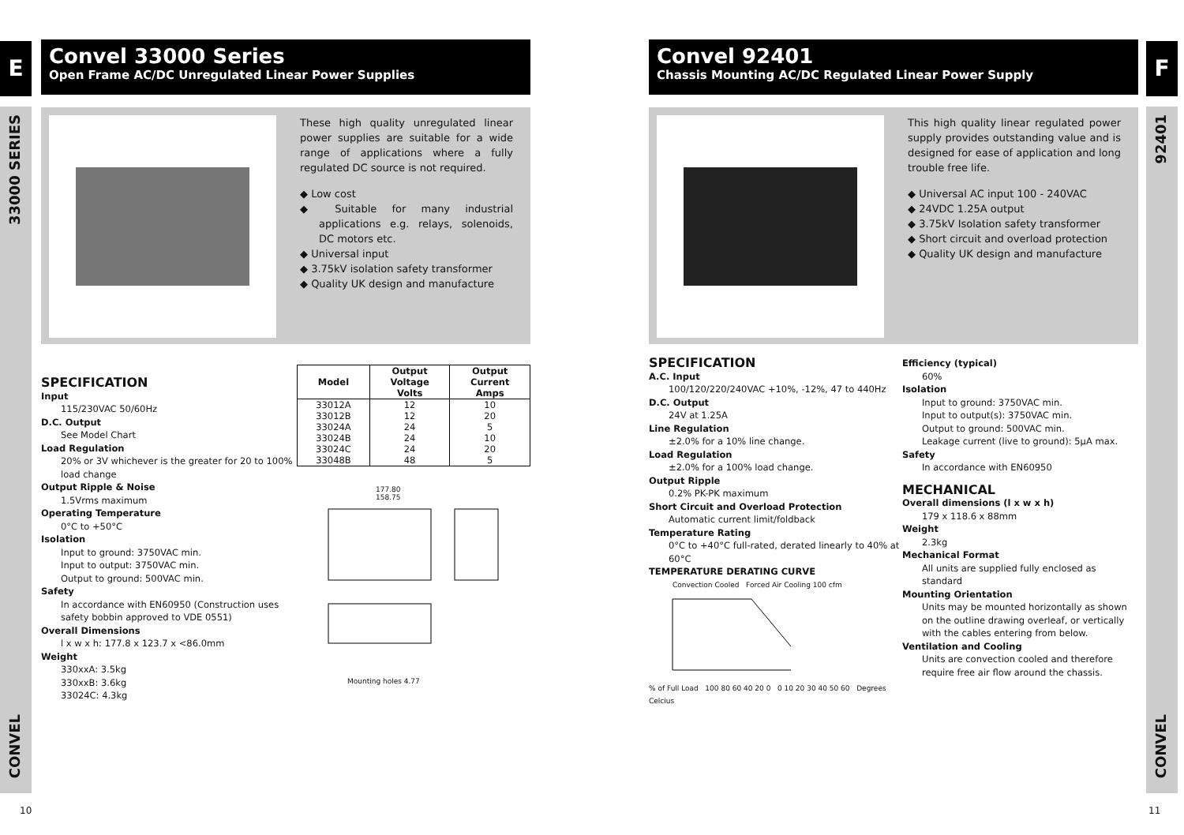E
33000 SERIES
CONVEL
F
92401
CONVEL
Convel 33000 Series
Open Frame AC/DC Unregulated Linear Power Supplies
These high quality unregulated linear power supplies are suitable for a wide range of applications where a fully regulated DC source is not required.
◆ Low cost
◆ Suitable for many industrial applications e.g. relays, solenoids, DC motors etc.
◆ Universal input
◆ 3.75kV isolation safety transformer
◆ Quality UK design and manufacture
SPECIFICATION
Input
115/230VAC 50/60Hz
D.C. Output
See Model Chart
Load Regulation
20% or 3V whichever is the greater for 20 to 100% load change
Output Ripple & Noise
1.5Vrms maximum
Operating Temperature
0°C to +50°C
Isolation
Input to ground: 3750VAC min.
Input to output: 3750VAC min.
Output to ground: 500VAC min.
Safety
In accordance with EN60950 (Construction uses safety bobbin approved to VDE 0551)
Overall Dimensions
l x w x h: 177.8 x 123.7 x <86.0mm
Weight
330xxA: 3.5kg
330xxB: 3.6kg
33024C: 4.3kg
| Model | Output Voltage Volts | Output Current Amps |
| --- | --- | --- |
| 33012A | 12 | 10 |
| 33012B | 12 | 20 |
| 33024A | 24 | 5 |
| 33024B | 24 | 10 |
| 33024C | 24 | 20 |
| 33048B | 48 | 5 |
177.80
158.75
Mounting holes 4.77
10
Convel 92401
Chassis Mounting AC/DC Regulated Linear Power Supply
This high quality linear regulated power supply provides outstanding value and is designed for ease of application and long trouble free life.
◆ Universal AC input 100 - 240VAC
◆ 24VDC 1.25A output
◆ 3.75kV Isolation safety transformer
◆ Short circuit and overload protection
◆ Quality UK design and manufacture
SPECIFICATION
A.C. Input
100/120/220/240VAC +10%, -12%, 47 to 440Hz
D.C. Output
24V at 1.25A
Line Regulation
±2.0% for a 10% line change.
Load Regulation
±2.0% for a 100% load change.
Output Ripple
0.2% PK-PK maximum
Short Circuit and Overload Protection
Automatic current limit/foldback
Temperature Rating
0°C to +40°C full-rated, derated linearly to 40% at 60°C
TEMPERATURE DERATING CURVE
Convection Cooled Forced Air Cooling 100 cfm
% of Full Load 100 80 60 40 20 0 0 10 20 30 40 50 60 Degrees Celcius
Efficiency (typical)
60%
Isolation
Input to ground: 3750VAC min.
Input to output(s): 3750VAC min.
Output to ground: 500VAC min.
Leakage current (live to ground): 5µA max.
Safety
In accordance with EN60950
MECHANICAL
Overall dimensions (l x w x h)
179 x 118.6 x 88mm
Weight
2.3kg
Mechanical Format
All units are supplied fully enclosed as standard
Mounting Orientation
Units may be mounted horizontally as shown on the outline drawing overleaf, or vertically with the cables entering from below.
Ventilation and Cooling
Units are convection cooled and therefore require free air flow around the chassis.
11